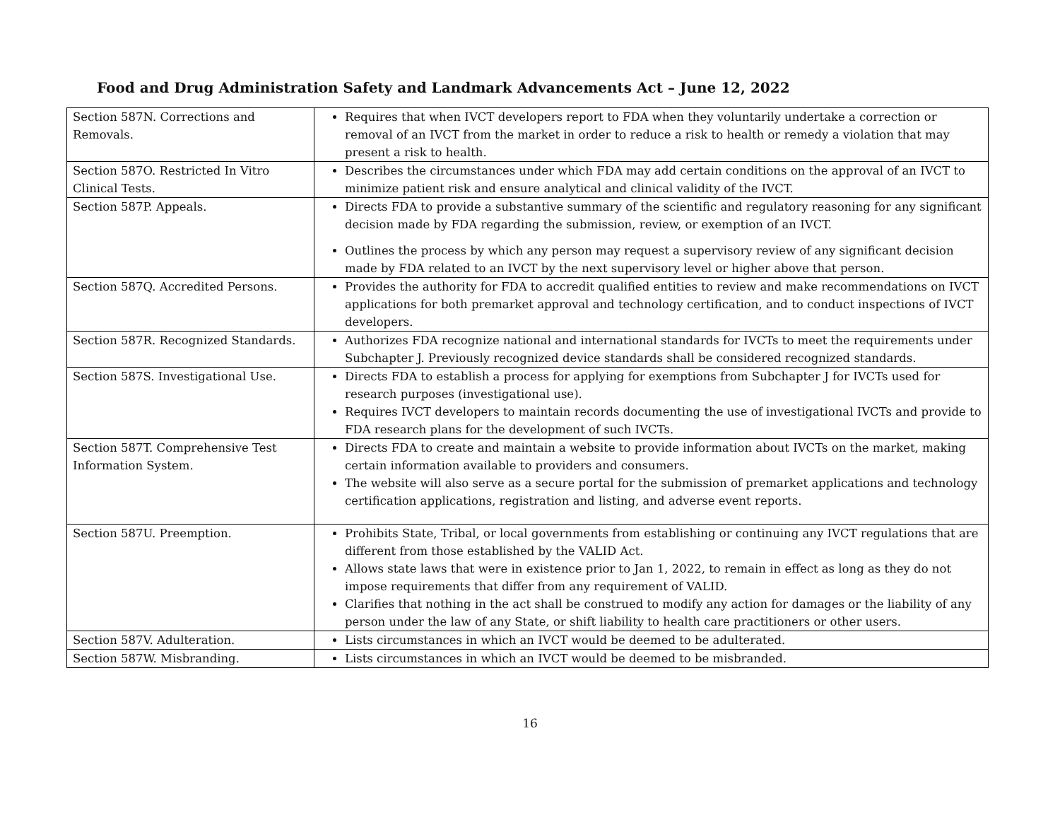Food and Drug Administration Safety and Landmark Advancements Act – June 12, 2022
| Section 587N. Corrections and Removals. | Requires that when IVCT developers report to FDA when they voluntarily undertake a correction or removal of an IVCT from the market in order to reduce a risk to health or remedy a violation that may present a risk to health. |
| Section 587O. Restricted In Vitro Clinical Tests. | Describes the circumstances under which FDA may add certain conditions on the approval of an IVCT to minimize patient risk and ensure analytical and clinical validity of the IVCT. |
| Section 587P. Appeals. | Directs FDA to provide a substantive summary of the scientific and regulatory reasoning for any significant decision made by FDA regarding the submission, review, or exemption of an IVCT. Outlines the process by which any person may request a supervisory review of any significant decision made by FDA related to an IVCT by the next supervisory level or higher above that person. |
| Section 587Q. Accredited Persons. | Provides the authority for FDA to accredit qualified entities to review and make recommendations on IVCT applications for both premarket approval and technology certification, and to conduct inspections of IVCT developers. |
| Section 587R. Recognized Standards. | Authorizes FDA recognize national and international standards for IVCTs to meet the requirements under Subchapter J. Previously recognized device standards shall be considered recognized standards. |
| Section 587S. Investigational Use. | Directs FDA to establish a process for applying for exemptions from Subchapter J for IVCTs used for research purposes (investigational use). Requires IVCT developers to maintain records documenting the use of investigational IVCTs and provide to FDA research plans for the development of such IVCTs. |
| Section 587T. Comprehensive Test Information System. | Directs FDA to create and maintain a website to provide information about IVCTs on the market, making certain information available to providers and consumers. The website will also serve as a secure portal for the submission of premarket applications and technology certification applications, registration and listing, and adverse event reports. |
| Section 587U. Preemption. | Prohibits State, Tribal, or local governments from establishing or continuing any IVCT regulations that are different from those established by the VALID Act. Allows state laws that were in existence prior to Jan 1, 2022, to remain in effect as long as they do not impose requirements that differ from any requirement of VALID. Clarifies that nothing in the act shall be construed to modify any action for damages or the liability of any person under the law of any State, or shift liability to health care practitioners or other users. |
| Section 587V. Adulteration. | Lists circumstances in which an IVCT would be deemed to be adulterated. |
| Section 587W. Misbranding. | Lists circumstances in which an IVCT would be deemed to be misbranded. |
16